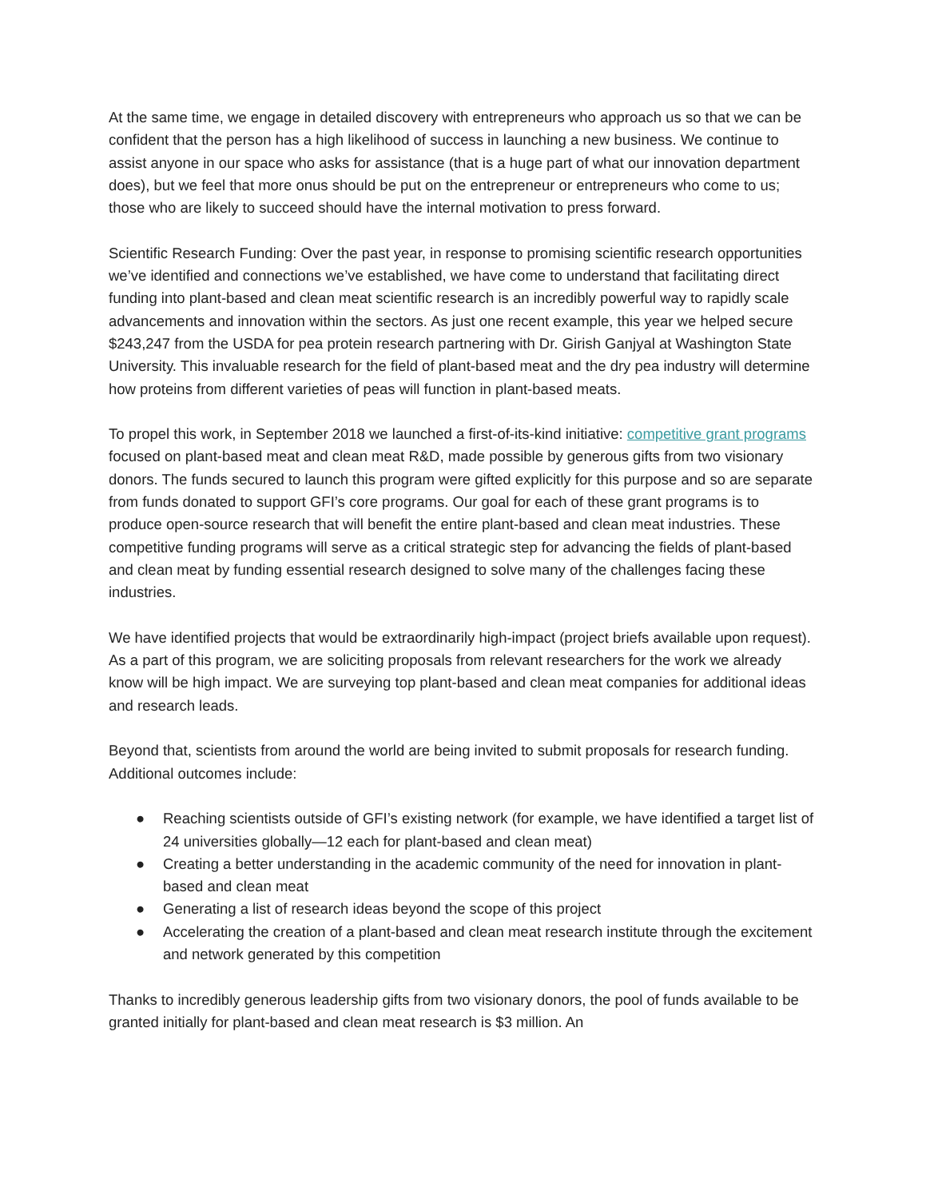At the same time, we engage in detailed discovery with entrepreneurs who approach us so that we can be confident that the person has a high likelihood of success in launching a new business. We continue to assist anyone in our space who asks for assistance (that is a huge part of what our innovation department does), but we feel that more onus should be put on the entrepreneur or entrepreneurs who come to us; those who are likely to succeed should have the internal motivation to press forward.
Scientific Research Funding: Over the past year, in response to promising scientific research opportunities we’ve identified and connections we’ve established, we have come to understand that facilitating direct funding into plant-based and clean meat scientific research is an incredibly powerful way to rapidly scale advancements and innovation within the sectors. As just one recent example, this year we helped secure $243,247 from the USDA for pea protein research partnering with Dr. Girish Ganjyal at Washington State University. This invaluable research for the field of plant-based meat and the dry pea industry will determine how proteins from different varieties of peas will function in plant-based meats.
To propel this work, in September 2018 we launched a first-of-its-kind initiative: competitive grant programs focused on plant-based meat and clean meat R&D, made possible by generous gifts from two visionary donors. The funds secured to launch this program were gifted explicitly for this purpose and so are separate from funds donated to support GFI’s core programs. Our goal for each of these grant programs is to produce open-source research that will benefit the entire plant-based and clean meat industries. These competitive funding programs will serve as a critical strategic step for advancing the fields of plant-based and clean meat by funding essential research designed to solve many of the challenges facing these industries.
We have identified projects that would be extraordinarily high-impact (project briefs available upon request). As a part of this program, we are soliciting proposals from relevant researchers for the work we already know will be high impact. We are surveying top plant-based and clean meat companies for additional ideas and research leads.
Beyond that, scientists from around the world are being invited to submit proposals for research funding. Additional outcomes include:
● Reaching scientists outside of GFI’s existing network (for example, we have identified a target list of 24 universities globally—12 each for plant-based and clean meat)
● Creating a better understanding in the academic community of the need for innovation in plant-based and clean meat
● Generating a list of research ideas beyond the scope of this project
● Accelerating the creation of a plant-based and clean meat research institute through the excitement and network generated by this competition
Thanks to incredibly generous leadership gifts from two visionary donors, the pool of funds available to be granted initially for plant-based and clean meat research is $3 million. An